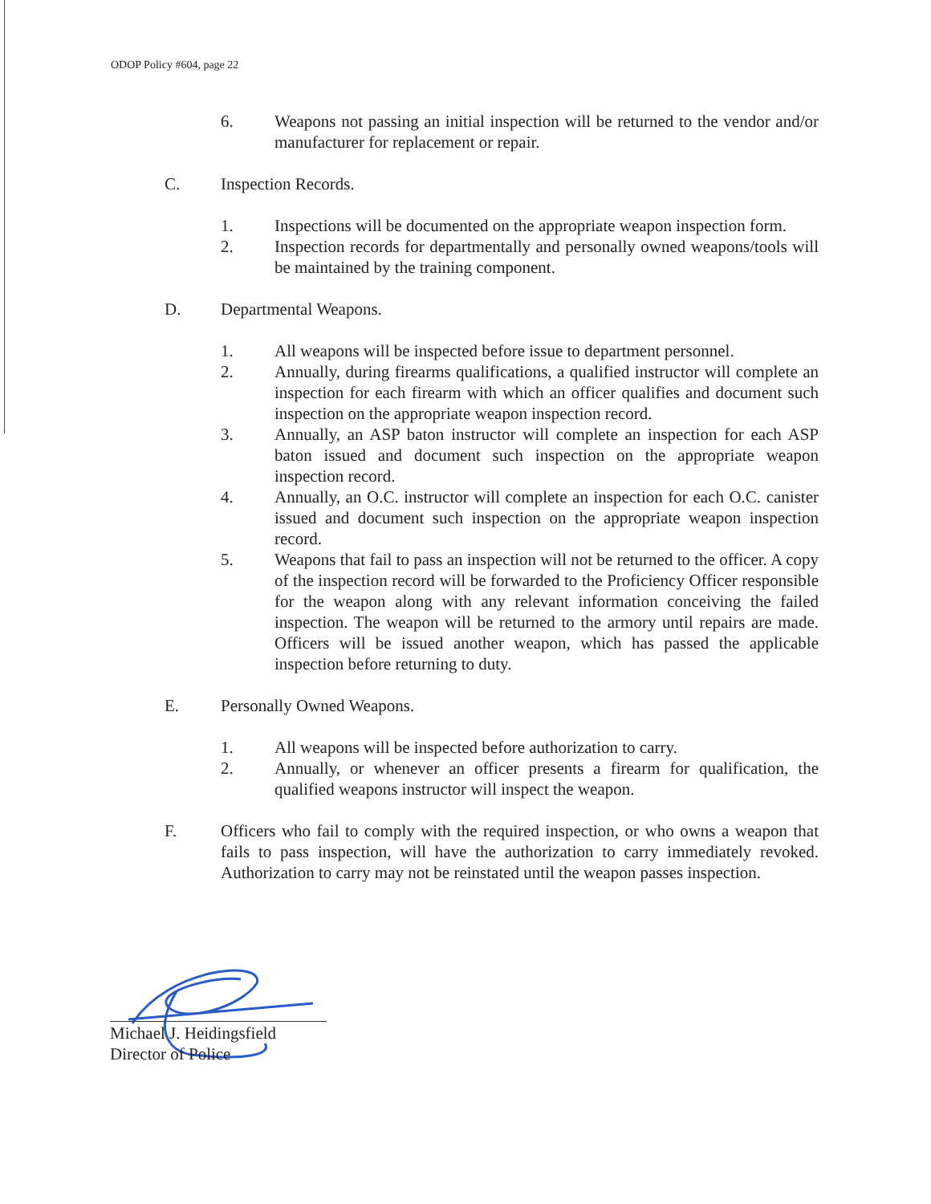ODOP Policy #604, page 22
6. Weapons not passing an initial inspection will be returned to the vendor and/or manufacturer for replacement or repair.
C. Inspection Records.
1. Inspections will be documented on the appropriate weapon inspection form.
2. Inspection records for departmentally and personally owned weapons/tools will be maintained by the training component.
D. Departmental Weapons.
1. All weapons will be inspected before issue to department personnel.
2. Annually, during firearms qualifications, a qualified instructor will complete an inspection for each firearm with which an officer qualifies and document such inspection on the appropriate weapon inspection record.
3. Annually, an ASP baton instructor will complete an inspection for each ASP baton issued and document such inspection on the appropriate weapon inspection record.
4. Annually, an O.C. instructor will complete an inspection for each O.C. canister issued and document such inspection on the appropriate weapon inspection record.
5. Weapons that fail to pass an inspection will not be returned to the officer. A copy of the inspection record will be forwarded to the Proficiency Officer responsible for the weapon along with any relevant information conceiving the failed inspection. The weapon will be returned to the armory until repairs are made. Officers will be issued another weapon, which has passed the applicable inspection before returning to duty.
E. Personally Owned Weapons.
1. All weapons will be inspected before authorization to carry.
2. Annually, or whenever an officer presents a firearm for qualification, the qualified weapons instructor will inspect the weapon.
F. Officers who fail to comply with the required inspection, or who owns a weapon that fails to pass inspection, will have the authorization to carry immediately revoked. Authorization to carry may not be reinstated until the weapon passes inspection.
Michael J. Heidingsfield
Director of Police